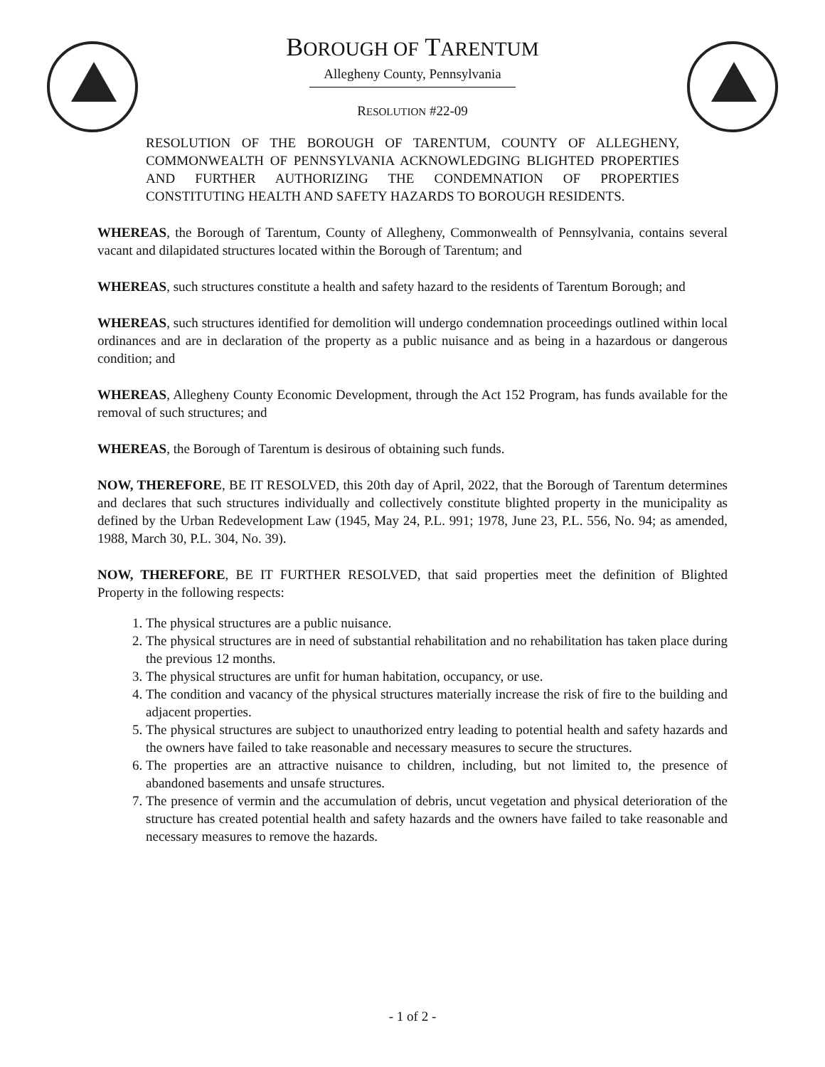BOROUGH OF TARENTUM
Allegheny County, Pennsylvania
RESOLUTION #22-09
RESOLUTION OF THE BOROUGH OF TARENTUM, COUNTY OF ALLEGHENY, COMMONWEALTH OF PENNSYLVANIA ACKNOWLEDGING BLIGHTED PROPERTIES AND FURTHER AUTHORIZING THE CONDEMNATION OF PROPERTIES CONSTITUTING HEALTH AND SAFETY HAZARDS TO BOROUGH RESIDENTS.
WHEREAS, the Borough of Tarentum, County of Allegheny, Commonwealth of Pennsylvania, contains several vacant and dilapidated structures located within the Borough of Tarentum; and
WHEREAS, such structures constitute a health and safety hazard to the residents of Tarentum Borough; and
WHEREAS, such structures identified for demolition will undergo condemnation proceedings outlined within local ordinances and are in declaration of the property as a public nuisance and as being in a hazardous or dangerous condition; and
WHEREAS, Allegheny County Economic Development, through the Act 152 Program, has funds available for the removal of such structures; and
WHEREAS, the Borough of Tarentum is desirous of obtaining such funds.
NOW, THEREFORE, BE IT RESOLVED, this 20th day of April, 2022, that the Borough of Tarentum determines and declares that such structures individually and collectively constitute blighted property in the municipality as defined by the Urban Redevelopment Law (1945, May 24, P.L. 991; 1978, June 23, P.L. 556, No. 94; as amended, 1988, March 30, P.L. 304, No. 39).
NOW, THEREFORE, BE IT FURTHER RESOLVED, that said properties meet the definition of Blighted Property in the following respects:
1. The physical structures are a public nuisance.
2. The physical structures are in need of substantial rehabilitation and no rehabilitation has taken place during the previous 12 months.
3. The physical structures are unfit for human habitation, occupancy, or use.
4. The condition and vacancy of the physical structures materially increase the risk of fire to the building and adjacent properties.
5. The physical structures are subject to unauthorized entry leading to potential health and safety hazards and the owners have failed to take reasonable and necessary measures to secure the structures.
6. The properties are an attractive nuisance to children, including, but not limited to, the presence of abandoned basements and unsafe structures.
7. The presence of vermin and the accumulation of debris, uncut vegetation and physical deterioration of the structure has created potential health and safety hazards and the owners have failed to take reasonable and necessary measures to remove the hazards.
- 1 of 2 -